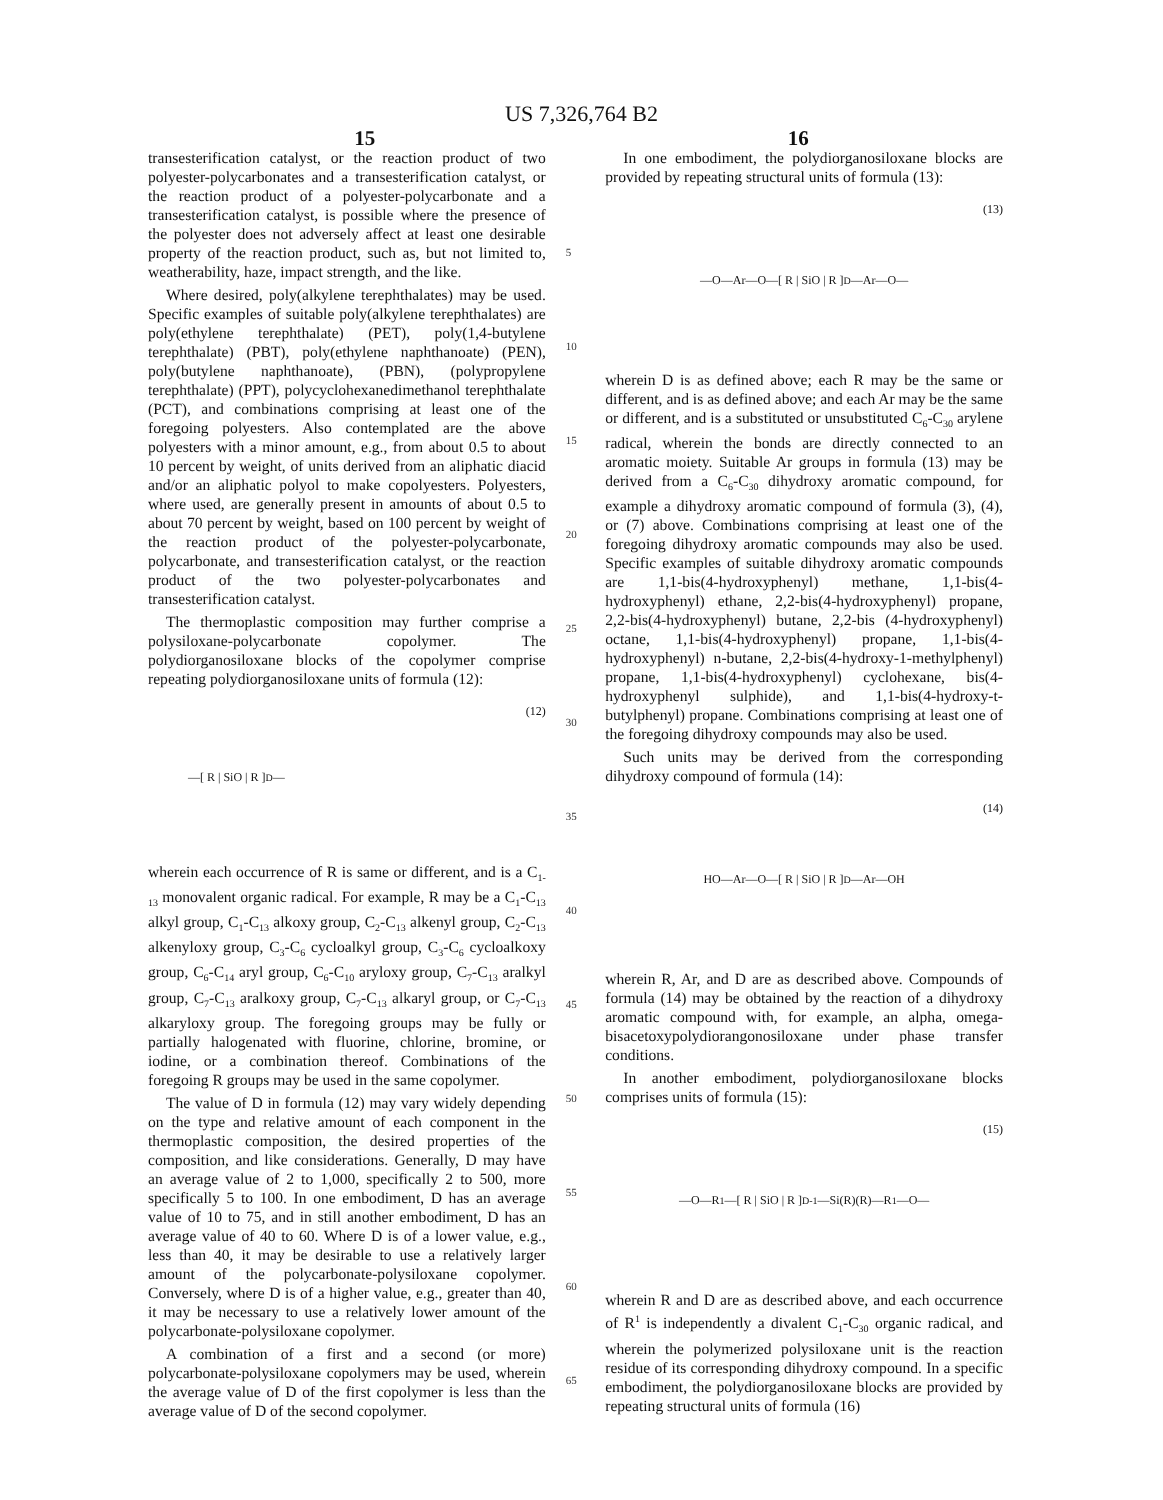US 7,326,764 B2
15 16
transesterification catalyst, or the reaction product of two polyester-polycarbonates and a transesterification catalyst, or the reaction product of a polyester-polycarbonate and a transesterification catalyst, is possible where the presence of the polyester does not adversely affect at least one desirable property of the reaction product, such as, but not limited to, weatherability, haze, impact strength, and the like.
Where desired, poly(alkylene terephthalates) may be used. Specific examples of suitable poly(alkylene terephthalates) are poly(ethylene terephthalate) (PET), poly(1,4-butylene terephthalate) (PBT), poly(ethylene naphthanoate) (PEN), poly(butylene naphthanoate), (PBN), (polypropylene terephthalate) (PPT), polycyclohexanedimethanol terephthalate (PCT), and combinations comprising at least one of the foregoing polyesters. Also contemplated are the above polyesters with a minor amount, e.g., from about 0.5 to about 10 percent by weight, of units derived from an aliphatic diacid and/or an aliphatic polyol to make copolyesters. Polyesters, where used, are generally present in amounts of about 0.5 to about 70 percent by weight, based on 100 percent by weight of the reaction product of the polyester-polycarbonate, polycarbonate, and transesterification catalyst, or the reaction product of the two polyester-polycarbonates and transesterification catalyst.
The thermoplastic composition may further comprise a polysiloxane-polycarbonate copolymer. The polydiorganosiloxane blocks of the copolymer comprise repeating polydiorganosiloxane units of formula (12):
(12)
—[ R | SiO | R ]<sub>D</sub>—
wherein each occurrence of R is same or different, and is a C<sub>1-13</sub> monovalent organic radical. For example, R may be a C<sub>1</sub>-C<sub>13</sub> alkyl group, C<sub>1</sub>-C<sub>13</sub> alkoxy group, C<sub>2</sub>-C<sub>13</sub> alkenyl group, C<sub>2</sub>-C<sub>13</sub> alkenyloxy group, C<sub>3</sub>-C<sub>6</sub> cycloalkyl group, C<sub>3</sub>-C<sub>6</sub> cycloalkoxy group, C<sub>6</sub>-C<sub>14</sub> aryl group, C<sub>6</sub>-C<sub>10</sub> aryloxy group, C<sub>7</sub>-C<sub>13</sub> aralkyl group, C<sub>7</sub>-C<sub>13</sub> aralkoxy group, C<sub>7</sub>-C<sub>13</sub> alkaryl group, or C<sub>7</sub>-C<sub>13</sub> alkaryloxy group. The foregoing groups may be fully or partially halogenated with fluorine, chlorine, bromine, or iodine, or a combination thereof. Combinations of the foregoing R groups may be used in the same copolymer.
The value of D in formula (12) may vary widely depending on the type and relative amount of each component in the thermoplastic composition, the desired properties of the composition, and like considerations. Generally, D may have an average value of 2 to 1,000, specifically 2 to 500, more specifically 5 to 100. In one embodiment, D has an average value of 10 to 75, and in still another embodiment, D has an average value of 40 to 60. Where D is of a lower value, e.g., less than 40, it may be desirable to use a relatively larger amount of the polycarbonate-polysiloxane copolymer. Conversely, where D is of a higher value, e.g., greater than 40, it may be necessary to use a relatively lower amount of the polycarbonate-polysiloxane copolymer.
A combination of a first and a second (or more) polycarbonate-polysiloxane copolymers may be used, wherein the average value of D of the first copolymer is less than the average value of D of the second copolymer.
5
10
15
20
25
30
35
40
45
50
55
60
65
In one embodiment, the polydiorganosiloxane blocks are provided by repeating structural units of formula (13):
(13)
—O—Ar—O—[ R | SiO | R ]<sub>D</sub>—Ar—O—
wherein D is as defined above; each R may be the same or different, and is as defined above; and each Ar may be the same or different, and is a substituted or unsubstituted C<sub>6</sub>-C<sub>30</sub> arylene radical, wherein the bonds are directly connected to an aromatic moiety. Suitable Ar groups in formula (13) may be derived from a C<sub>6</sub>-C<sub>30</sub> dihydroxy aromatic compound, for example a dihydroxy aromatic compound of formula (3), (4), or (7) above. Combinations comprising at least one of the foregoing dihydroxy aromatic compounds may also be used. Specific examples of suitable dihydroxy aromatic compounds are 1,1-bis(4-hydroxyphenyl) methane, 1,1-bis(4-hydroxyphenyl) ethane, 2,2-bis(4-hydroxyphenyl) propane, 2,2-bis(4-hydroxyphenyl) butane, 2,2-bis (4-hydroxyphenyl) octane, 1,1-bis(4-hydroxyphenyl) propane, 1,1-bis(4-hydroxyphenyl) n-butane, 2,2-bis(4-hydroxy-1-methylphenyl) propane, 1,1-bis(4-hydroxyphenyl) cyclohexane, bis(4-hydroxyphenyl sulphide), and 1,1-bis(4-hydroxy-t-butylphenyl) propane. Combinations comprising at least one of the foregoing dihydroxy compounds may also be used.
Such units may be derived from the corresponding dihydroxy compound of formula (14):
(14)
HO—Ar—O—[ R | SiO | R ]<sub>D</sub>—Ar—OH
wherein R, Ar, and D are as described above. Compounds of formula (14) may be obtained by the reaction of a dihydroxy aromatic compound with, for example, an alpha, omega-bisacetoxypolydiorangonosiloxane under phase transfer conditions.
In another embodiment, polydiorganosiloxane blocks comprises units of formula (15):
(15)
—O—R<sup>1</sup>—[ R | SiO | R ]<sub>D-1</sub>—Si(R)(R)—R<sup>1</sup>—O—
wherein R and D are as described above, and each occurrence of R<sup>1</sup> is independently a divalent C<sub>1</sub>-C<sub>30</sub> organic radical, and wherein the polymerized polysiloxane unit is the reaction residue of its corresponding dihydroxy compound. In a specific embodiment, the polydiorganosiloxane blocks are provided by repeating structural units of formula (16)